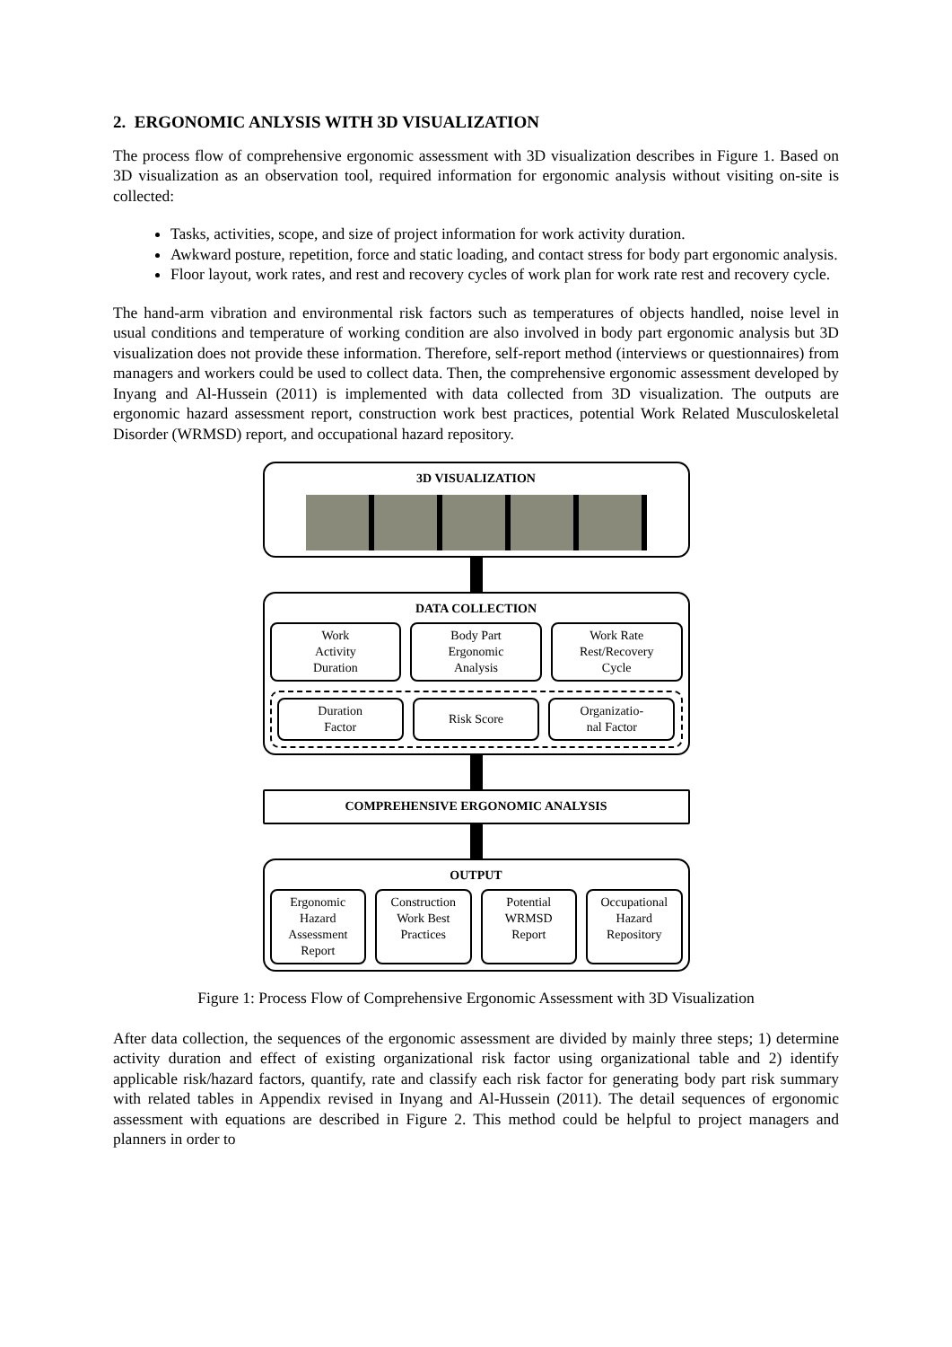2. ERGONOMIC ANLYSIS WITH 3D VISUALIZATION
The process flow of comprehensive ergonomic assessment with 3D visualization describes in Figure 1. Based on 3D visualization as an observation tool, required information for ergonomic analysis without visiting on-site is collected:
Tasks, activities, scope, and size of project information for work activity duration.
Awkward posture, repetition, force and static loading, and contact stress for body part ergonomic analysis.
Floor layout, work rates, and rest and recovery cycles of work plan for work rate rest and recovery cycle.
The hand-arm vibration and environmental risk factors such as temperatures of objects handled, noise level in usual conditions and temperature of working condition are also involved in body part ergonomic analysis but 3D visualization does not provide these information. Therefore, self-report method (interviews or questionnaires) from managers and workers could be used to collect data. Then, the comprehensive ergonomic assessment developed by Inyang and Al-Hussein (2011) is implemented with data collected from 3D visualization. The outputs are ergonomic hazard assessment report, construction work best practices, potential Work Related Musculoskeletal Disorder (WRMSD) report, and occupational hazard repository.
3D VISUALIZATION
DATA COLLECTION
Work
Activity
Duration
Body Part
Ergonomic
Analysis
Work Rate
Rest/Recovery
Cycle
Duration
Factor
Risk Score
Organizatio-
nal Factor
COMPREHENSIVE ERGONOMIC ANALYSIS
OUTPUT
Ergonomic
Hazard
Assessment
Report
Construction
Work Best
Practices
Potential
WRMSD
Report
Occupational
Hazard
Repository
Figure 1: Process Flow of Comprehensive Ergonomic Assessment with 3D Visualization
After data collection, the sequences of the ergonomic assessment are divided by mainly three steps; 1) determine activity duration and effect of existing organizational risk factor using organizational table and 2) identify applicable risk/hazard factors, quantify, rate and classify each risk factor for generating body part risk summary with related tables in Appendix revised in Inyang and Al-Hussein (2011). The detail sequences of ergonomic assessment with equations are described in Figure 2. This method could be helpful to project managers and planners in order to